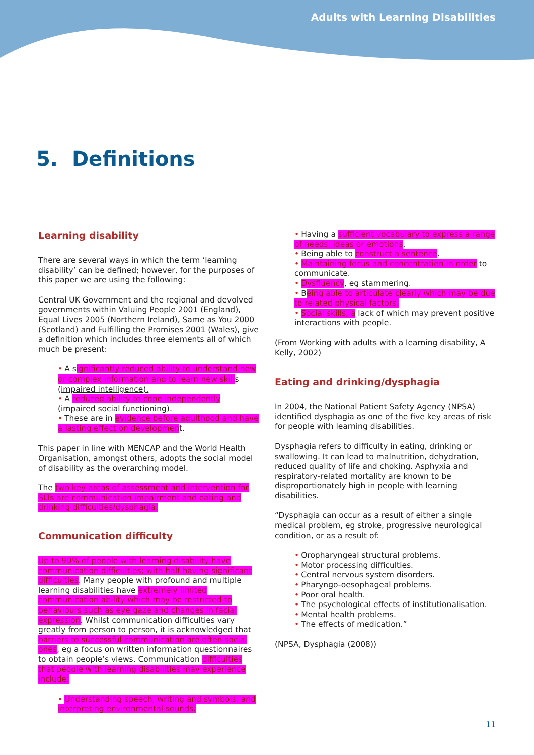Adults with Learning Disabilities
5. Definitions
Learning disability
There are several ways in which the term ‘learning disability’ can be defined; however, for the purposes of this paper we are using the following:
Central UK Government and the regional and devolved governments within Valuing People 2001 (England), Equal Lives 2005 (Northern Ireland), Same as You 2000 (Scotland) and Fulfilling the Promises 2001 (Wales), give a definition which includes three elements all of which much be present:
• A significantly reduced ability to understand new or complex information and to learn new skills (impaired intelligence).
• A reduced ability to cope independently (impaired social functioning).
• These are in evidence before adulthood and have a lasting effect on development.
This paper in line with MENCAP and the World Health Organisation, amongst others, adopts the social model of disability as the overarching model.
The two key areas of assessment and intervention for SLTs are communication impairment and eating and drinking difficulties/dysphagia.
Communication difficulty
Up to 90% of people with learning disability have communication difficulties; with half having significant difficulties. Many people with profound and multiple learning disabilities have extremely limited communication ability which may be restricted to behaviours such as eye gaze and changes in facial expression. Whilst communication difficulties vary greatly from person to person, it is acknowledged that barriers to successful communication are often social ones, eg a focus on written information questionnaires to obtain people’s views. Communication difficulties that people with learning disabilities may experience include:
• Understanding speech, writing and symbols, and interpreting environmental sounds.
• Having a sufficient vocabulary to express a range of needs, ideas or emotions.
• Being able to construct a sentence.
• Maintaining focus and concentration in order to communicate.
• Dysfluency, eg stammering.
• Being able to articulate clearly which may be due to related physical factors.
• Social skills, a lack of which may prevent positive interactions with people.
(From Working with adults with a learning disability, A Kelly, 2002)
Eating and drinking/dysphagia
In 2004, the National Patient Safety Agency (NPSA) identified dysphagia as one of the five key areas of risk for people with learning disabilities.
Dysphagia refers to difficulty in eating, drinking or swallowing. It can lead to malnutrition, dehydration, reduced quality of life and choking. Asphyxia and respiratory-related mortality are known to be disproportionately high in people with learning disabilities.
“Dysphagia can occur as a result of either a single medical problem, eg stroke, progressive neurological condition, or as a result of:
• Oropharyngeal structural problems.
• Motor processing difficulties.
• Central nervous system disorders.
• Pharyngo-oesophageal problems.
• Poor oral health.
• The psychological effects of institutionalisation.
• Mental health problems.
• The effects of medication.”
(NPSA, Dysphagia (2008))
11